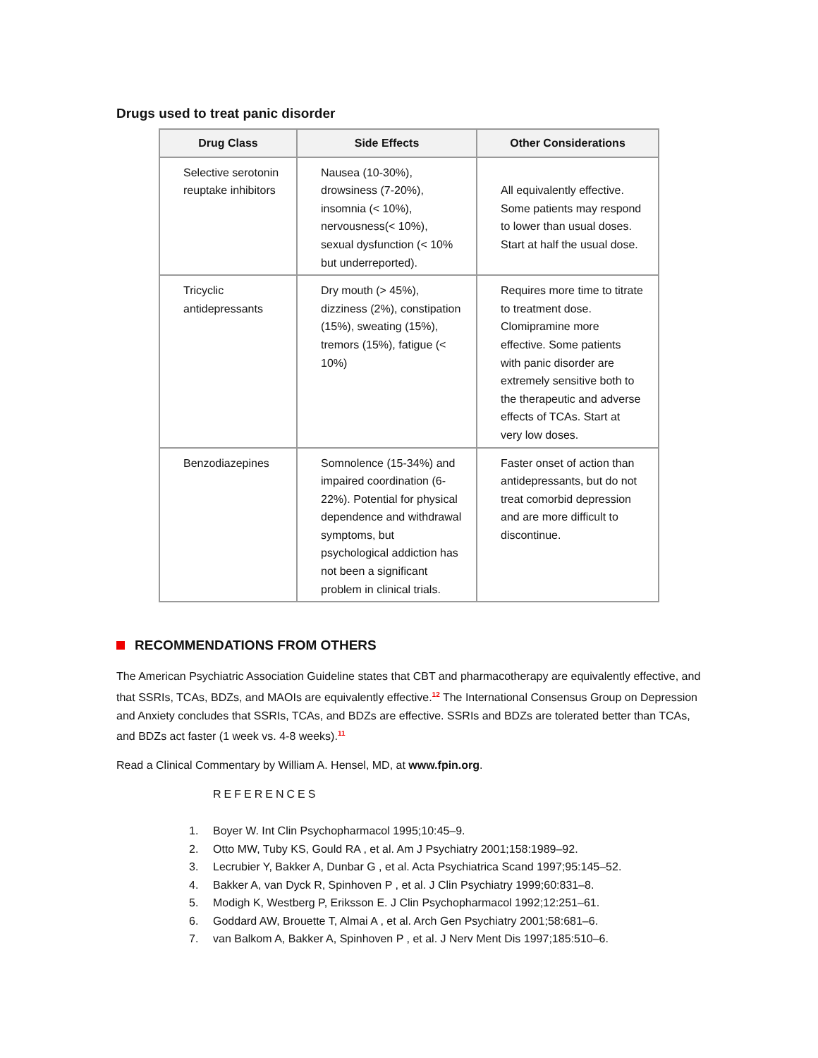Drugs used to treat panic disorder
| Drug Class | Side Effects | Other Considerations |
| --- | --- | --- |
| Selective serotonin reuptake inhibitors | Nausea (10-30%), drowsiness (7-20%), insomnia (< 10%), nervousness(< 10%), sexual dysfunction (< 10% but underreported). | All equivalently effective. Some patients may respond to lower than usual doses. Start at half the usual dose. |
| Tricyclic antidepressants | Dry mouth (> 45%), dizziness (2%), constipation (15%), sweating (15%), tremors (15%), fatigue (< 10%) | Requires more time to titrate to treatment dose. Clomipramine more effective. Some patients with panic disorder are extremely sensitive both to the therapeutic and adverse effects of TCAs. Start at very low doses. |
| Benzodiazepines | Somnolence (15-34%) and impaired coordination (6-22%). Potential for physical dependence and withdrawal symptoms, but psychological addiction has not been a significant problem in clinical trials. | Faster onset of action than antidepressants, but do not treat comorbid depression and are more difficult to discontinue. |
RECOMMENDATIONS FROM OTHERS
The American Psychiatric Association Guideline states that CBT and pharmacotherapy are equivalently effective, and that SSRIs, TCAs, BDZs, and MAOIs are equivalently effective.<sup>12</sup> The International Consensus Group on Depression and Anxiety concludes that SSRIs, TCAs, and BDZs are effective. SSRIs and BDZs are tolerated better than TCAs, and BDZs act faster (1 week vs. 4-8 weeks).<sup>11</sup>
Read a Clinical Commentary by William A. Hensel, MD, at www.fpin.org.
REFERENCES
1. Boyer W. Int Clin Psychopharmacol 1995;10:45–9.
2. Otto MW, Tuby KS, Gould RA , et al. Am J Psychiatry 2001;158:1989–92.
3. Lecrubier Y, Bakker A, Dunbar G , et al. Acta Psychiatrica Scand 1997;95:145–52.
4. Bakker A, van Dyck R, Spinhoven P , et al. J Clin Psychiatry 1999;60:831–8.
5. Modigh K, Westberg P, Eriksson E. J Clin Psychopharmacol 1992;12:251–61.
6. Goddard AW, Brouette T, Almai A , et al. Arch Gen Psychiatry 2001;58:681–6.
7. van Balkom A, Bakker A, Spinhoven P , et al. J Nerv Ment Dis 1997;185:510–6.